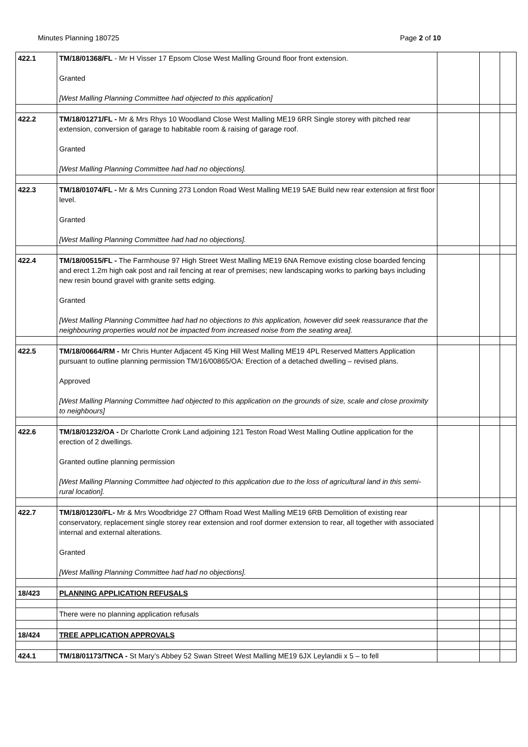Minutes Planning 180725 Page 2 of 10
| 422.1 | TM/18/01368/FL - Mr H Visser 17 Epsom Close West Malling Ground floor front extension. Granted [West Malling Planning Committee had objected to this application] | | | |
| 422.2 | TM/18/01271/FL - Mr & Mrs Rhys 10 Woodland Close West Malling ME19 6RR Single storey with pitched rear extension, conversion of garage to habitable room & raising of garage roof. Granted [West Malling Planning Committee had had no objections]. | | | |
| 422.3 | TM/18/01074/FL - Mr & Mrs Cunning 273 London Road West Malling ME19 5AE Build new rear extension at first floor level. Granted [West Malling Planning Committee had had no objections]. | | | |
| 422.4 | TM/18/00515/FL - The Farmhouse 97 High Street West Malling ME19 6NA Remove existing close boarded fencing and erect 1.2m high oak post and rail fencing at rear of premises; new landscaping works to parking bays including new resin bound gravel with granite setts edging. Granted [West Malling Planning Committee had had no objections to this application, however did seek reassurance that the neighbouring properties would not be impacted from increased noise from the seating area]. | | | |
| 422.5 | TM/18/00664/RM - Mr Chris Hunter Adjacent 45 King Hill West Malling ME19 4PL Reserved Matters Application pursuant to outline planning permission TM/16/00865/OA: Erection of a detached dwelling – revised plans. Approved [West Malling Planning Committee had objected to this application on the grounds of size, scale and close proximity to neighbours] | | | |
| 422.6 | TM/18/01232/OA - Dr Charlotte Cronk Land adjoining 121 Teston Road West Malling Outline application for the erection of 2 dwellings. Granted outline planning permission [West Malling Planning Committee had objected to this application due to the loss of agricultural land in this semi-rural location]. | | | |
| 422.7 | TM/18/01230/FL- Mr & Mrs Woodbridge 27 Offham Road West Malling ME19 6RB Demolition of existing rear conservatory, replacement single storey rear extension and roof dormer extension to rear, all together with associated internal and external alterations. Granted [West Malling Planning Committee had had no objections]. | | | |
| 18/423 | PLANNING APPLICATION REFUSALS | | | |
| | There were no planning application refusals | | | |
| 18/424 | TREE APPLICATION APPROVALS | | | |
| 424.1 | TM/18/01173/TNCA - St Mary’s Abbey 52 Swan Street West Malling ME19 6JX Leylandii x 5 – to fell | | | |